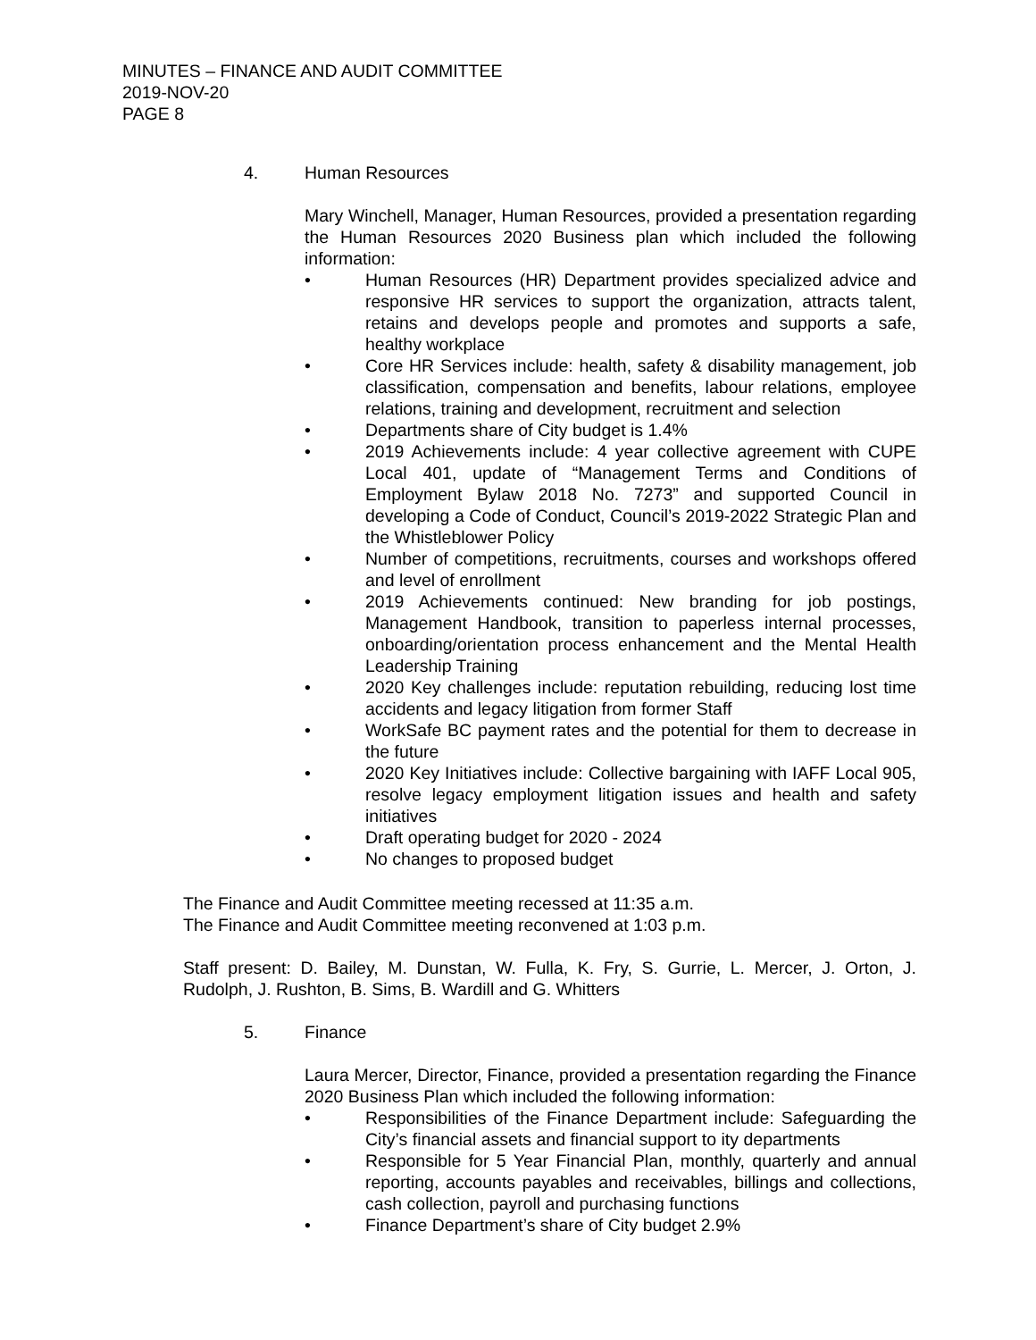MINUTES – FINANCE AND AUDIT COMMITTEE
2019-NOV-20
PAGE 8
4. Human Resources
Mary Winchell, Manager, Human Resources, provided a presentation regarding the Human Resources 2020 Business plan which included the following information:
• Human Resources (HR) Department provides specialized advice and responsive HR services to support the organization, attracts talent, retains and develops people and promotes and supports a safe, healthy workplace
• Core HR Services include: health, safety & disability management, job classification, compensation and benefits, labour relations, employee relations, training and development, recruitment and selection
• Departments share of City budget is 1.4%
• 2019 Achievements include: 4 year collective agreement with CUPE Local 401, update of “Management Terms and Conditions of Employment Bylaw 2018 No. 7273” and supported Council in developing a Code of Conduct, Council’s 2019-2022 Strategic Plan and the Whistleblower Policy
• Number of competitions, recruitments, courses and workshops offered and level of enrollment
• 2019 Achievements continued: New branding for job postings, Management Handbook, transition to paperless internal processes, onboarding/orientation process enhancement and the Mental Health Leadership Training
• 2020 Key challenges include: reputation rebuilding, reducing lost time accidents and legacy litigation from former Staff
• WorkSafe BC payment rates and the potential for them to decrease in the future
• 2020 Key Initiatives include: Collective bargaining with IAFF Local 905, resolve legacy employment litigation issues and health and safety initiatives
• Draft operating budget for 2020 - 2024
• No changes to proposed budget
The Finance and Audit Committee meeting recessed at 11:35 a.m.
The Finance and Audit Committee meeting reconvened at 1:03 p.m.
Staff present: D. Bailey, M. Dunstan, W. Fulla, K. Fry, S. Gurrie, L. Mercer, J. Orton, J. Rudolph, J. Rushton, B. Sims, B. Wardill and G. Whitters
5. Finance
Laura Mercer, Director, Finance, provided a presentation regarding the Finance 2020 Business Plan which included the following information:
• Responsibilities of the Finance Department include: Safeguarding the City’s financial assets and financial support to ity departments
• Responsible for 5 Year Financial Plan, monthly, quarterly and annual reporting, accounts payables and receivables, billings and collections, cash collection, payroll and purchasing functions
• Finance Department’s share of City budget 2.9%